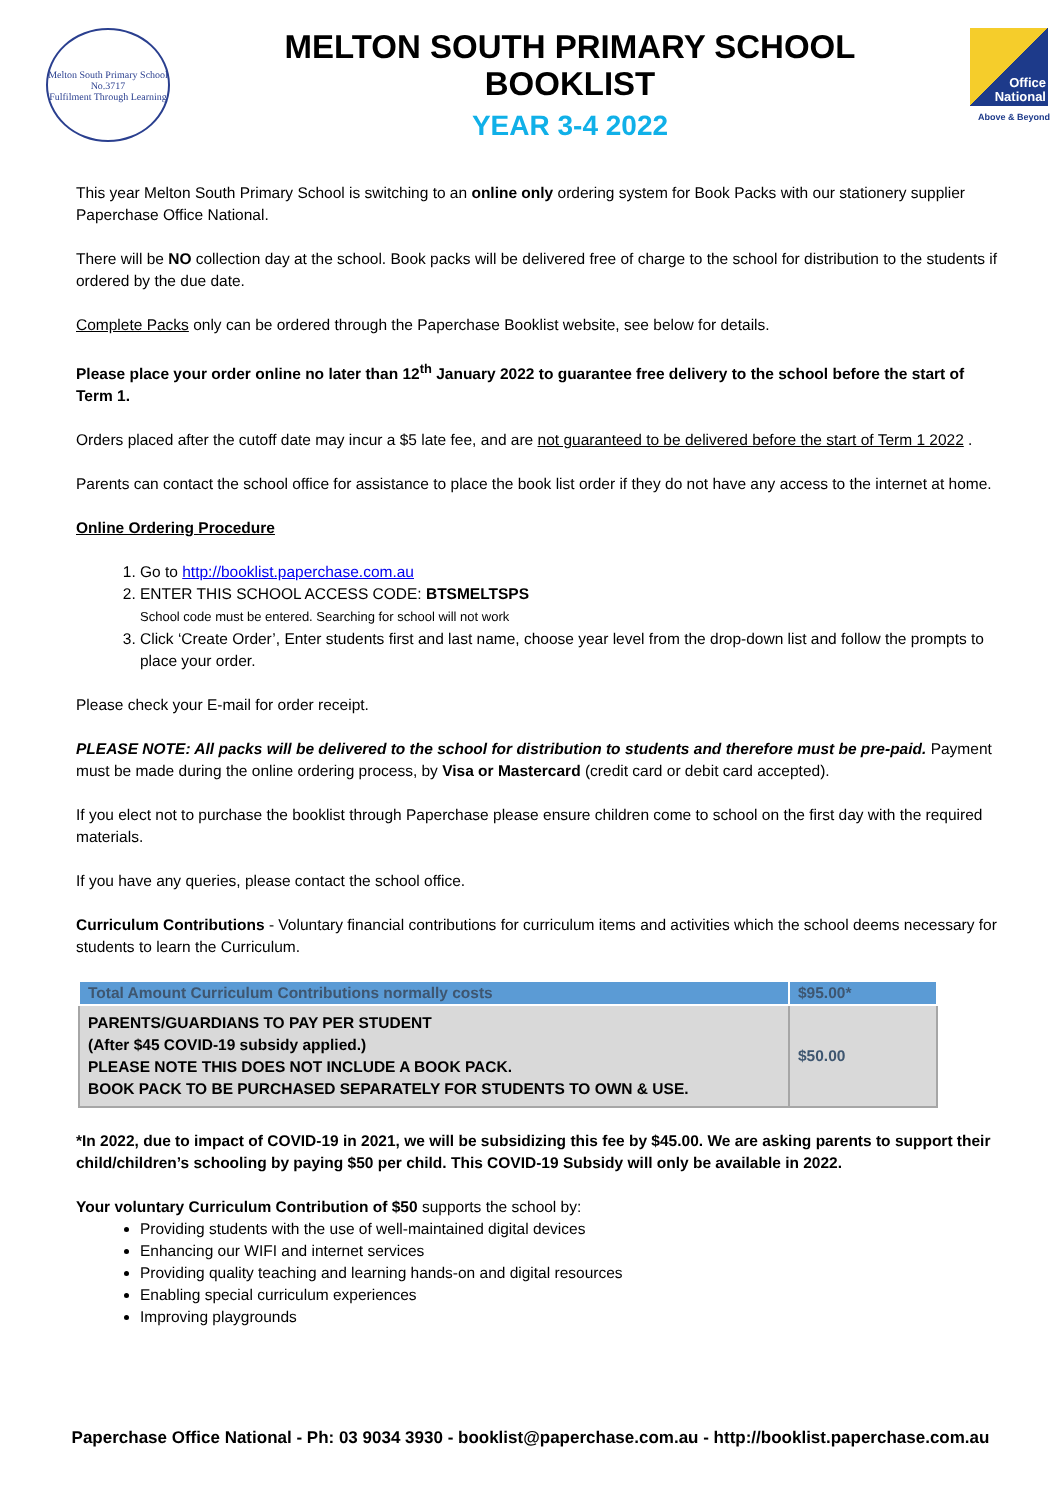Melton South Primary School No.3717
Fulfilment Through Learning
MELTON SOUTH PRIMARY SCHOOL
BOOKLIST
YEAR 3-4 2022
Office National
Above & Beyond
This year Melton South Primary School is switching to an online only ordering system for Book Packs with our stationery supplier Paperchase Office National.
There will be NO collection day at the school. Book packs will be delivered free of charge to the school for distribution to the students if ordered by the due date.
Complete Packs only can be ordered through the Paperchase Booklist website, see below for details.
Please place your order online no later than 12<sup>th</sup> January 2022 to guarantee free delivery to the school before the start of Term 1.
Orders placed after the cutoff date may incur a $5 late fee, and are not guaranteed to be delivered before the start of Term 1 2022 .
Parents can contact the school office for assistance to place the book list order if they do not have any access to the internet at home.
Online Ordering Procedure
1. Go to http://booklist.paperchase.com.au
2. ENTER THIS SCHOOL ACCESS CODE: BTSMELTSPS
School code must be entered. Searching for school will not work
3. Click ‘Create Order’, Enter students first and last name, choose year level from the drop-down list and follow the prompts to place your order.
Please check your E-mail for order receipt.
PLEASE NOTE: All packs will be delivered to the school for distribution to students and therefore must be pre-paid. Payment must be made during the online ordering process, by Visa or Mastercard (credit card or debit card accepted).
If you elect not to purchase the booklist through Paperchase please ensure children come to school on the first day with the required materials.
If you have any queries, please contact the school office.
Curriculum Contributions - Voluntary financial contributions for curriculum items and activities which the school deems necessary for students to learn the Curriculum.
| Total Amount Curriculum Contributions normally costs | $95.00* |
| --- | --- |
| PARENTS/GUARDIANS TO PAY PER STUDENT (After $45 COVID-19 subsidy applied.) PLEASE NOTE THIS DOES NOT INCLUDE A BOOK PACK. BOOK PACK TO BE PURCHASED SEPARATELY FOR STUDENTS TO OWN & USE. | $50.00 |
*In 2022, due to impact of COVID-19 in 2021, we will be subsidizing this fee by $45.00. We are asking parents to support their child/children’s schooling by paying $50 per child. This COVID-19 Subsidy will only be available in 2022.
Your voluntary Curriculum Contribution of $50 supports the school by:
Providing students with the use of well-maintained digital devices
Enhancing our WIFI and internet services
Providing quality teaching and learning hands-on and digital resources
Enabling special curriculum experiences
Improving playgrounds
Paperchase Office National - Ph: 03 9034 3930 - booklist@paperchase.com.au - http://booklist.paperchase.com.au